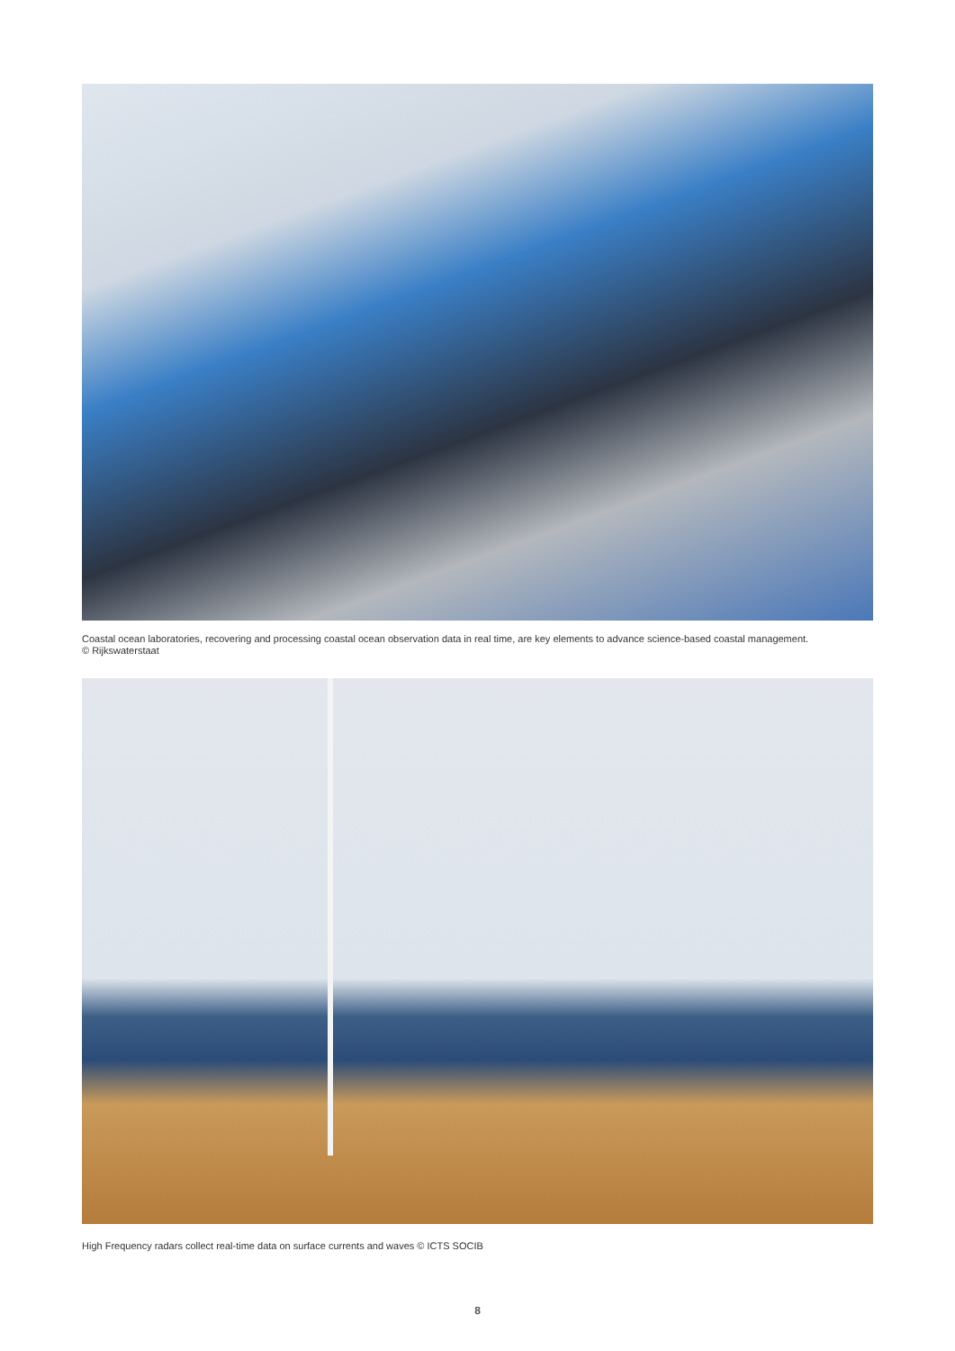Coastal ocean laboratories, recovering and processing coastal ocean observation data in real time, are key elements to advance science-based coastal management.
© Rijkswaterstaat
High Frequency radars collect real-time data on surface currents and waves © ICTS SOCIB
8